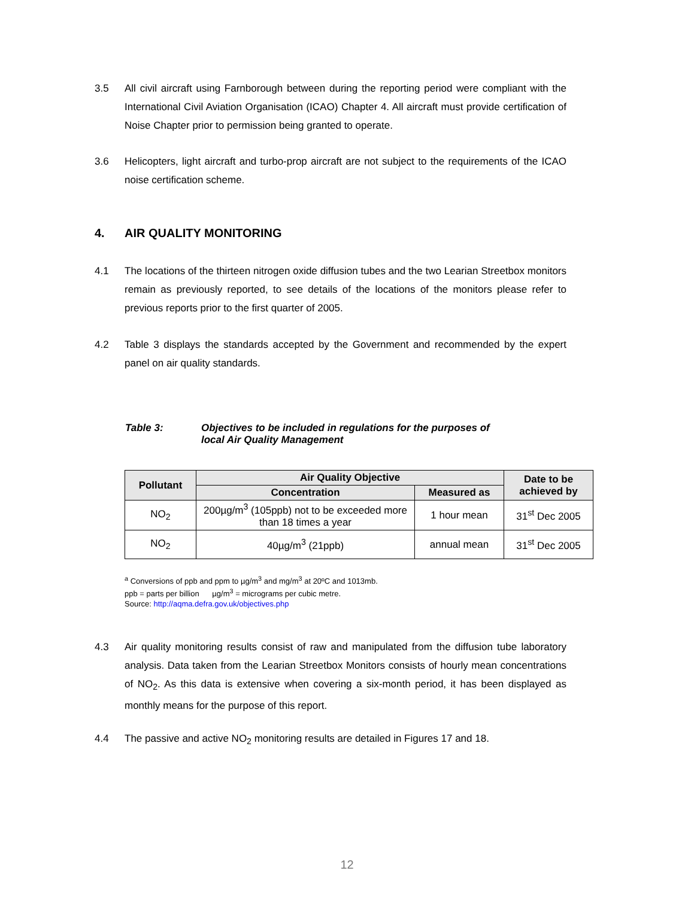3.5 All civil aircraft using Farnborough between during the reporting period were compliant with the International Civil Aviation Organisation (ICAO) Chapter 4. All aircraft must provide certification of Noise Chapter prior to permission being granted to operate.
3.6 Helicopters, light aircraft and turbo-prop aircraft are not subject to the requirements of the ICAO noise certification scheme.
4. AIR QUALITY MONITORING
4.1 The locations of the thirteen nitrogen oxide diffusion tubes and the two Learian Streetbox monitors remain as previously reported, to see details of the locations of the monitors please refer to previous reports prior to the first quarter of 2005.
4.2 Table 3 displays the standards accepted by the Government and recommended by the expert panel on air quality standards.
Table 3: Objectives to be included in regulations for the purposes of
local Air Quality Management
| Pollutant | Air Quality Objective | | Date to be achieved by |
| --- | --- | --- | --- |
| | Concentration | Measured as | |
| NO<sub>2</sub> | 200µg/m<sup>3</sup> (105ppb) not to be exceeded more than 18 times a year | 1 hour mean | 31<sup>st</sup> Dec 2005 |
| NO<sub>2</sub> | 40µg/m<sup>3</sup> (21ppb) | annual mean | 31<sup>st</sup> Dec 2005 |
<sup>a</sup> Conversions of ppb and ppm to µg/m<sup>3</sup> and mg/m<sup>3</sup> at 20ºC and 1013mb.
ppb = parts per billion µg/m<sup>3</sup> = micrograms per cubic metre.
Source: http://aqma.defra.gov.uk/objectives.php
4.3 Air quality monitoring results consist of raw and manipulated from the diffusion tube laboratory analysis. Data taken from the Learian Streetbox Monitors consists of hourly mean concentrations of NO<sub>2</sub>. As this data is extensive when covering a six-month period, it has been displayed as monthly means for the purpose of this report.
4.4 The passive and active NO<sub>2</sub> monitoring results are detailed in Figures 17 and 18.
12